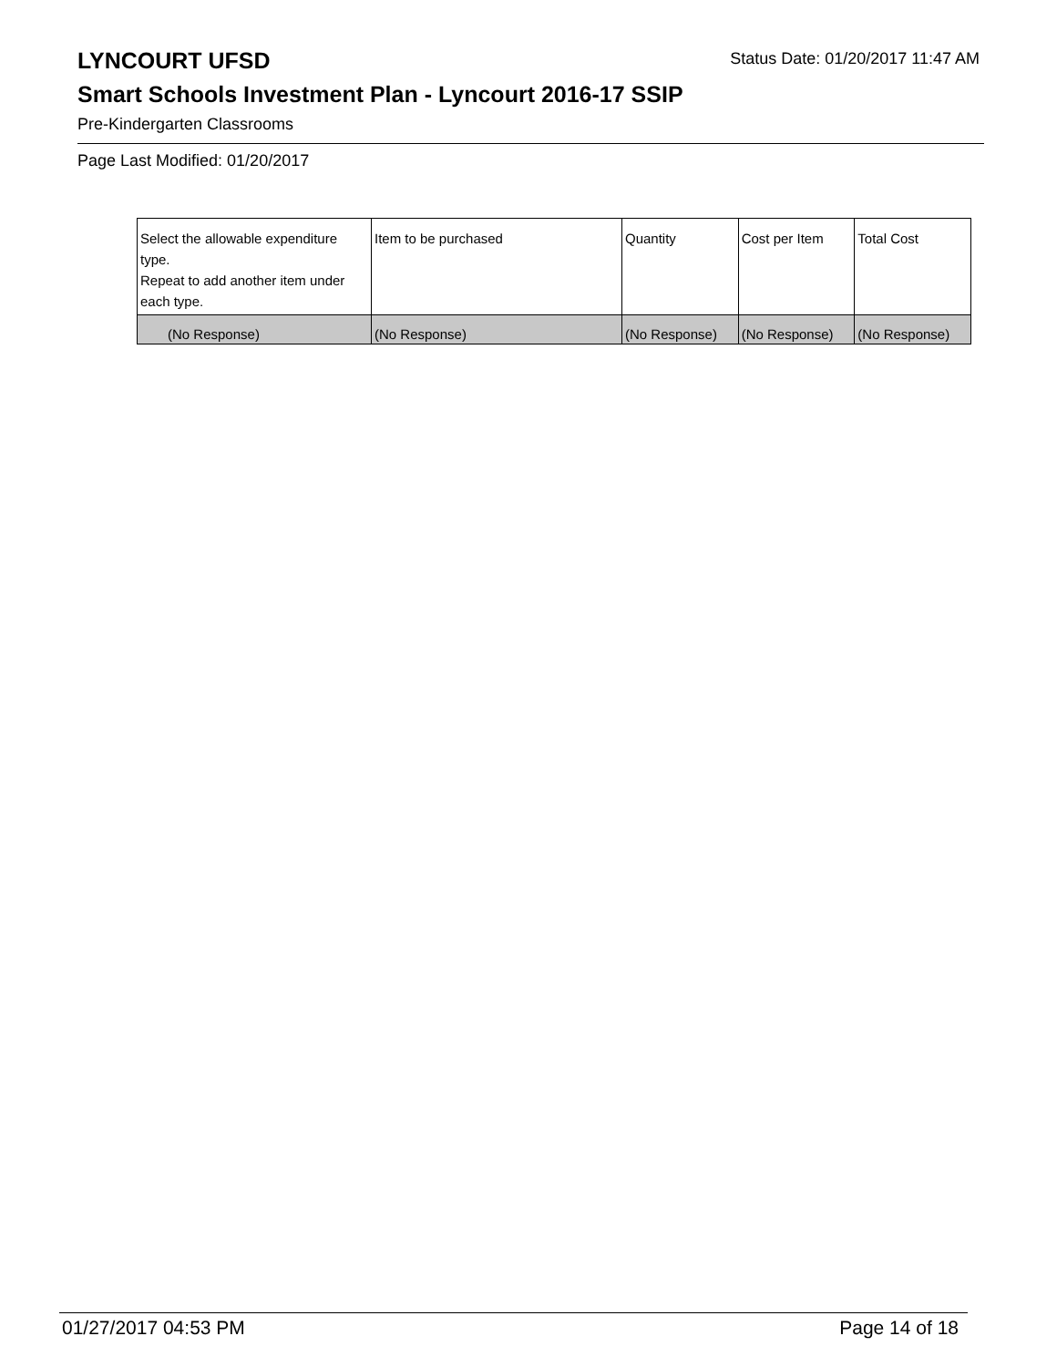Status Date: 01/20/2017 11:47 AM
LYNCOURT UFSD
Smart Schools Investment Plan - Lyncourt 2016-17 SSIP
Pre-Kindergarten Classrooms
Page Last Modified: 01/20/2017
| Select the allowable expenditure type. Repeat to add another item under each type. | Item to be purchased | Quantity | Cost per Item | Total Cost |
| --- | --- | --- | --- | --- |
| (No Response) | (No Response) | (No Response) | (No Response) | (No Response) |
01/27/2017 04:53 PM Page 14 of 18